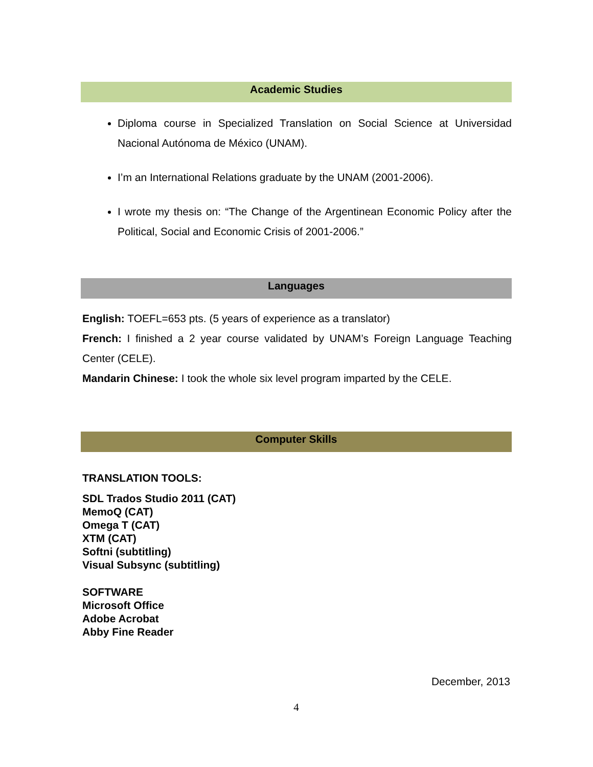Academic Studies
Diploma course in Specialized Translation on Social Science at Universidad Nacional Autónoma de México (UNAM).
I’m an International Relations graduate by the UNAM (2001-2006).
I wrote my thesis on: “The Change of the Argentinean Economic Policy after the Political, Social and Economic Crisis of 2001-2006.”
Languages
English: TOEFL=653 pts. (5 years of experience as a translator)
French: I finished a 2 year course validated by UNAM’s Foreign Language Teaching Center (CELE).
Mandarin Chinese: I took the whole six level program imparted by the CELE.
Computer Skills
TRANSLATION TOOLS:
SDL Trados Studio 2011 (CAT)
MemoQ (CAT)
Omega T (CAT)
XTM (CAT)
Softni (subtitling)
Visual Subsync (subtitling)
SOFTWARE
Microsoft Office
Adobe Acrobat
Abby Fine Reader
December, 2013
4